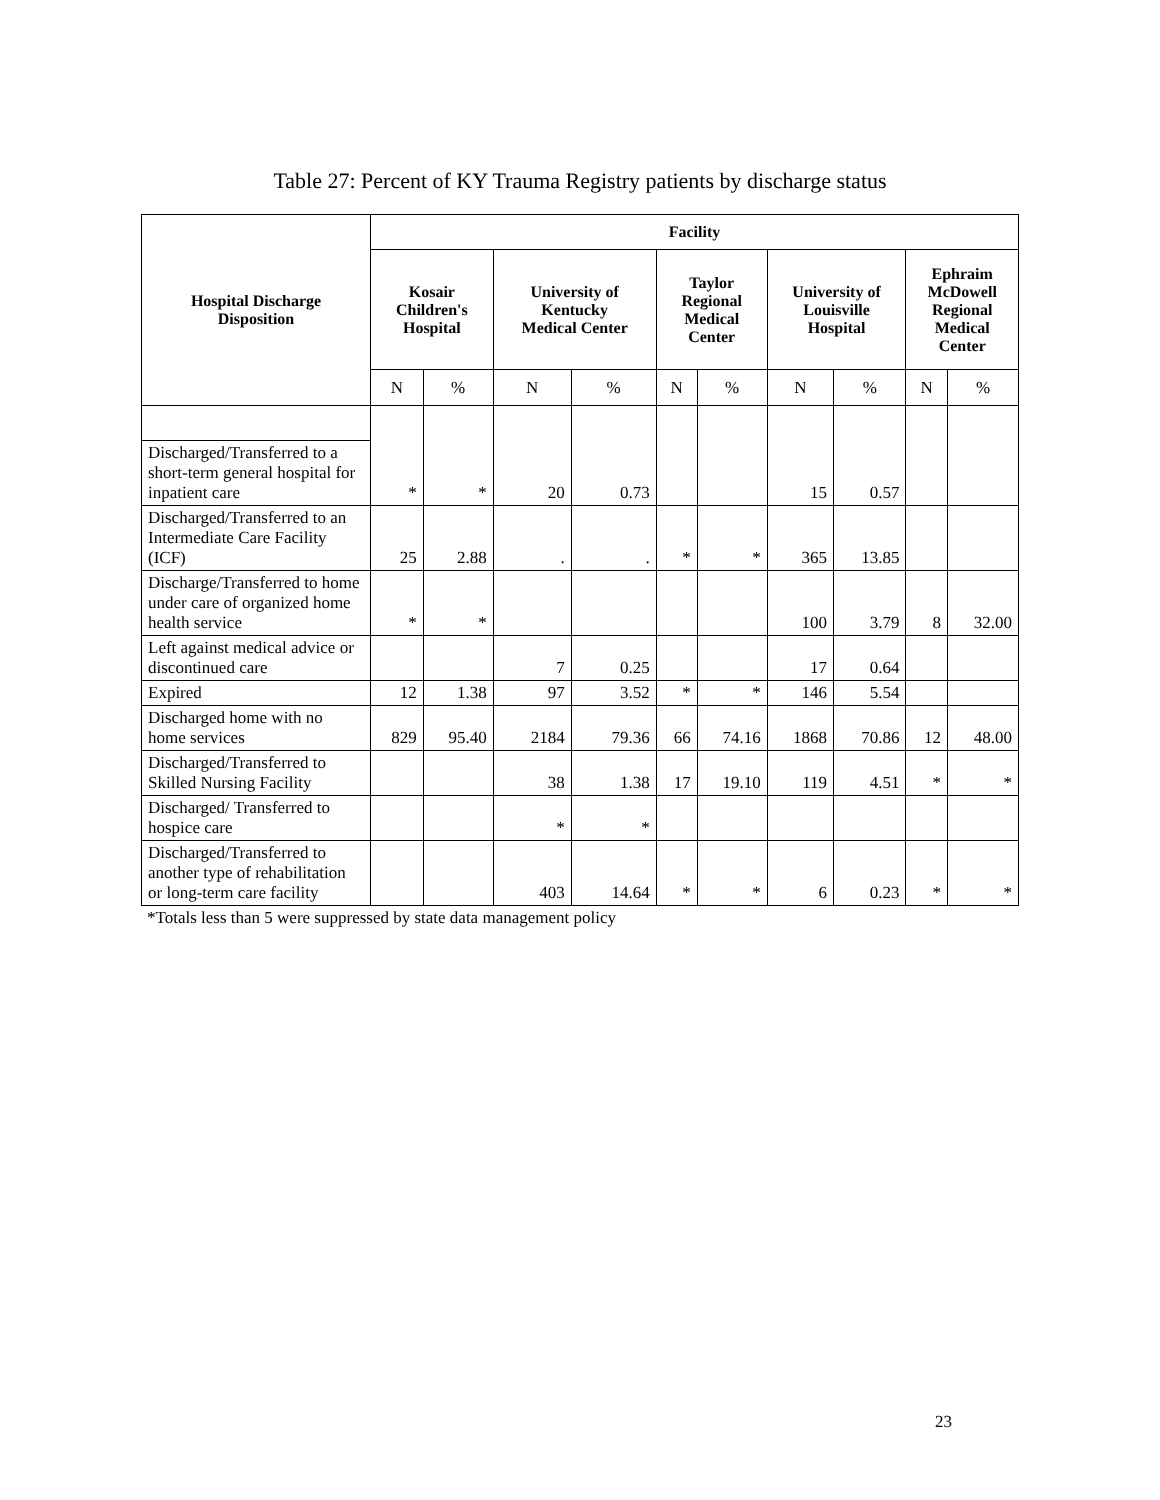Table 27: Percent of KY Trauma Registry patients by discharge status
| Hospital Discharge Disposition | Facility | | | | | | | | | |
| --- | --- | --- | --- | --- | --- | --- | --- | --- | --- | --- |
| | Kosair Children's Hospital | | University of Kentucky Medical Center | | Taylor Regional Medical Center | | University of Louisville Hospital | | Ephraim McDowell Regional Medical Center | |
| | N | % | N | % | N | % | N | % | N | % |
| | * | * | 20 | 0.73 | | | 15 | 0.57 | | |
| Discharged/Transferred to a short-term general hospital for inpatient care | | | | | | | | | | |
| Discharged/Transferred to an Intermediate Care Facility (ICF) | 25 | 2.88 | . | . | * | * | 365 | 13.85 | | |
| Discharge/Transferred to home under care of organized home health service | * | * | | | | | 100 | 3.79 | 8 | 32.00 |
| Left against medical advice or discontinued care | | | 7 | 0.25 | | | 17 | 0.64 | | |
| Expired | 12 | 1.38 | 97 | 3.52 | * | * | 146 | 5.54 | | |
| Discharged home with no home services | 829 | 95.40 | 2184 | 79.36 | 66 | 74.16 | 1868 | 70.86 | 12 | 48.00 |
| Discharged/Transferred to Skilled Nursing Facility | | | 38 | 1.38 | 17 | 19.10 | 119 | 4.51 | * | * |
| Discharged/ Transferred to hospice care | | | * | * | | | | | | |
| Discharged/Transferred to another type of rehabilitation or long-term care facility | | | 403 | 14.64 | * | * | 6 | 0.23 | * | * |
*Totals less than 5 were suppressed by state data management policy
23